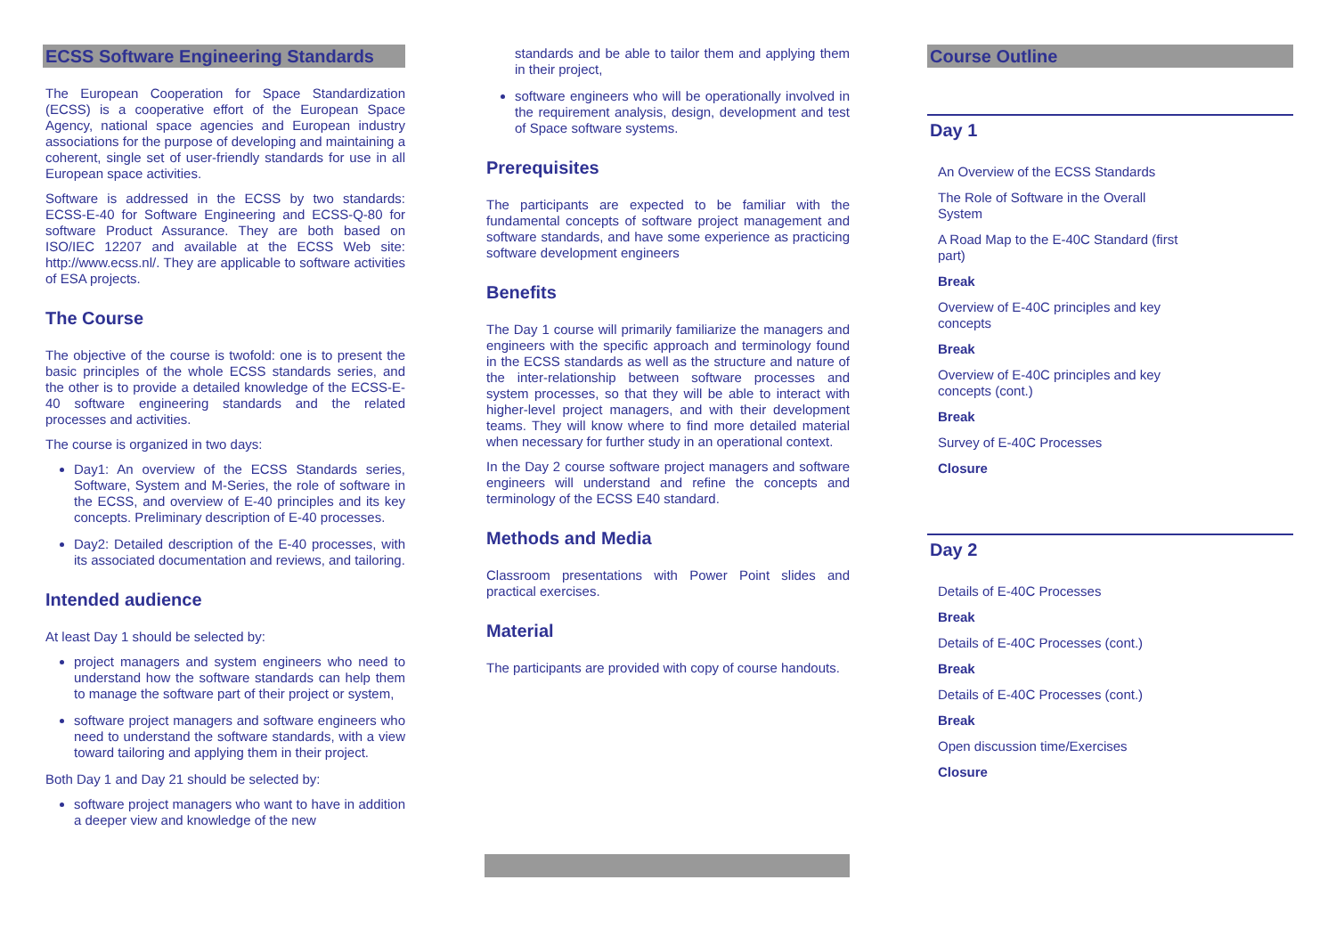ECSS Software Engineering Standards
The European Cooperation for Space Standardization (ECSS) is a cooperative effort of the European Space Agency, national space agencies and European industry associations for the purpose of developing and maintaining a coherent, single set of user-friendly standards for use in all European space activities.
Software is addressed in the ECSS by two standards: ECSS-E-40 for Software Engineering and ECSS-Q-80 for software Product Assurance. They are both based on ISO/IEC 12207 and available at the ECSS Web site: http://www.ecss.nl/. They are applicable to software activities of ESA projects.
The Course
The objective of the course is twofold: one is to present the basic principles of the whole ECSS standards series, and the other is to provide a detailed knowledge of the ECSS-E-40 software engineering standards and the related processes and activities.
The course is organized in two days:
Day1: An overview of the ECSS Standards series, Software, System and M-Series, the role of software in the ECSS, and overview of E-40 principles and its key concepts. Preliminary description of E-40 processes.
Day2: Detailed description of the E-40 processes, with its associated documentation and reviews, and tailoring.
Intended audience
At least Day 1 should be selected by:
project managers and system engineers who need to understand how the software standards can help them to manage the software part of their project or system,
software project managers and software engineers who need to understand the software standards, with a view toward tailoring and applying them in their project.
Both Day 1 and Day 21 should be selected by:
software project managers who want to have in addition a deeper view and knowledge of the new
standards and be able to tailor them and applying them in their project,
software engineers who will be operationally involved in the requirement analysis, design, development and test of Space software systems.
Prerequisites
The participants are expected to be familiar with the fundamental concepts of software project management and software standards, and have some experience as practicing software development engineers
Benefits
The Day 1 course will primarily familiarize the managers and engineers with the specific approach and terminology found in the ECSS standards as well as the structure and nature of the inter-relationship between software processes and system processes, so that they will be able to interact with higher-level project managers, and with their development teams. They will know where to find more detailed material when necessary for further study in an operational context.
In the Day 2 course software project managers and software engineers will understand and refine the concepts and terminology of the ECSS E40 standard.
Methods and Media
Classroom presentations with Power Point slides and practical exercises.
Material
The participants are provided with copy of course handouts.
Course Outline
Day 1
An Overview of the ECSS Standards
The Role of Software in the Overall System
A Road Map to the E-40C Standard (first part)
Break
Overview of E-40C principles and key concepts
Break
Overview of E-40C principles and key concepts (cont.)
Break
Survey of E-40C Processes
Closure
Day 2
Details of E-40C Processes
Break
Details of E-40C Processes (cont.)
Break
Details of E-40C Processes (cont.)
Break
Open discussion time/Exercises
Closure